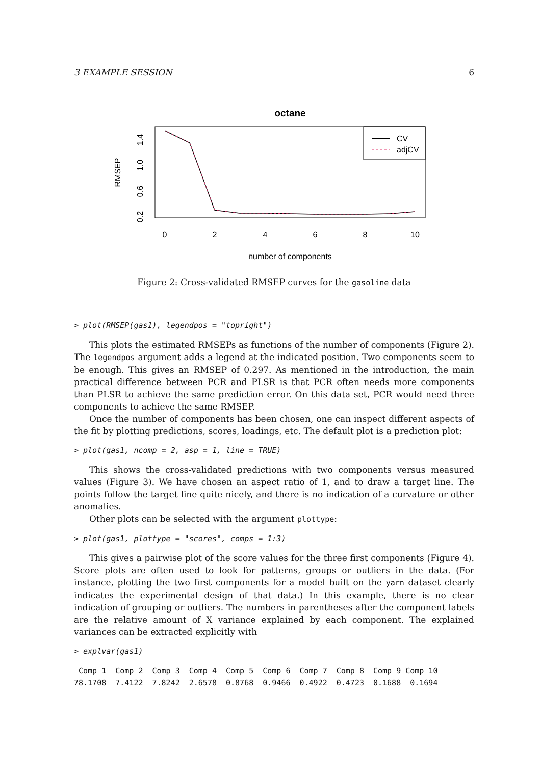3 EXAMPLE SESSION 6
octane
CV
adjCV
0
2
4
6
8
10
number of components
0.2
0.6
1.0
1.4
RMSEP
Figure 2: Cross-validated RMSEP curves for the gasoline data
> plot(RMSEP(gas1), legendpos = "topright")
This plots the estimated RMSEPs as functions of the number of components (Figure 2). The legendpos argument adds a legend at the indicated position. Two components seem to be enough. This gives an RMSEP of 0.297. As mentioned in the introduction, the main practical difference between PCR and PLSR is that PCR often needs more components than PLSR to achieve the same prediction error. On this data set, PCR would need three components to achieve the same RMSEP.
Once the number of components has been chosen, one can inspect different aspects of the fit by plotting predictions, scores, loadings, etc. The default plot is a prediction plot:
> plot(gas1, ncomp = 2, asp = 1, line = TRUE)
This shows the cross-validated predictions with two components versus measured values (Figure 3). We have chosen an aspect ratio of 1, and to draw a target line. The points follow the target line quite nicely, and there is no indication of a curvature or other anomalies.
Other plots can be selected with the argument plottype:
> plot(gas1, plottype = "scores", comps = 1:3)
This gives a pairwise plot of the score values for the three first components (Figure 4). Score plots are often used to look for patterns, groups or outliers in the data. (For instance, plotting the two first components for a model built on the yarn dataset clearly indicates the experimental design of that data.) In this example, there is no clear indication of grouping or outliers. The numbers in parentheses after the component labels are the relative amount of X variance explained by each component. The explained variances can be extracted explicitly with
> explvar(gas1)
 Comp 1  Comp 2  Comp 3  Comp 4  Comp 5  Comp 6  Comp 7  Comp 8  Comp 9 Comp 10
78.1708  7.4122  7.8242  2.6578  0.8768  0.9466  0.4922  0.4723  0.1688  0.1694